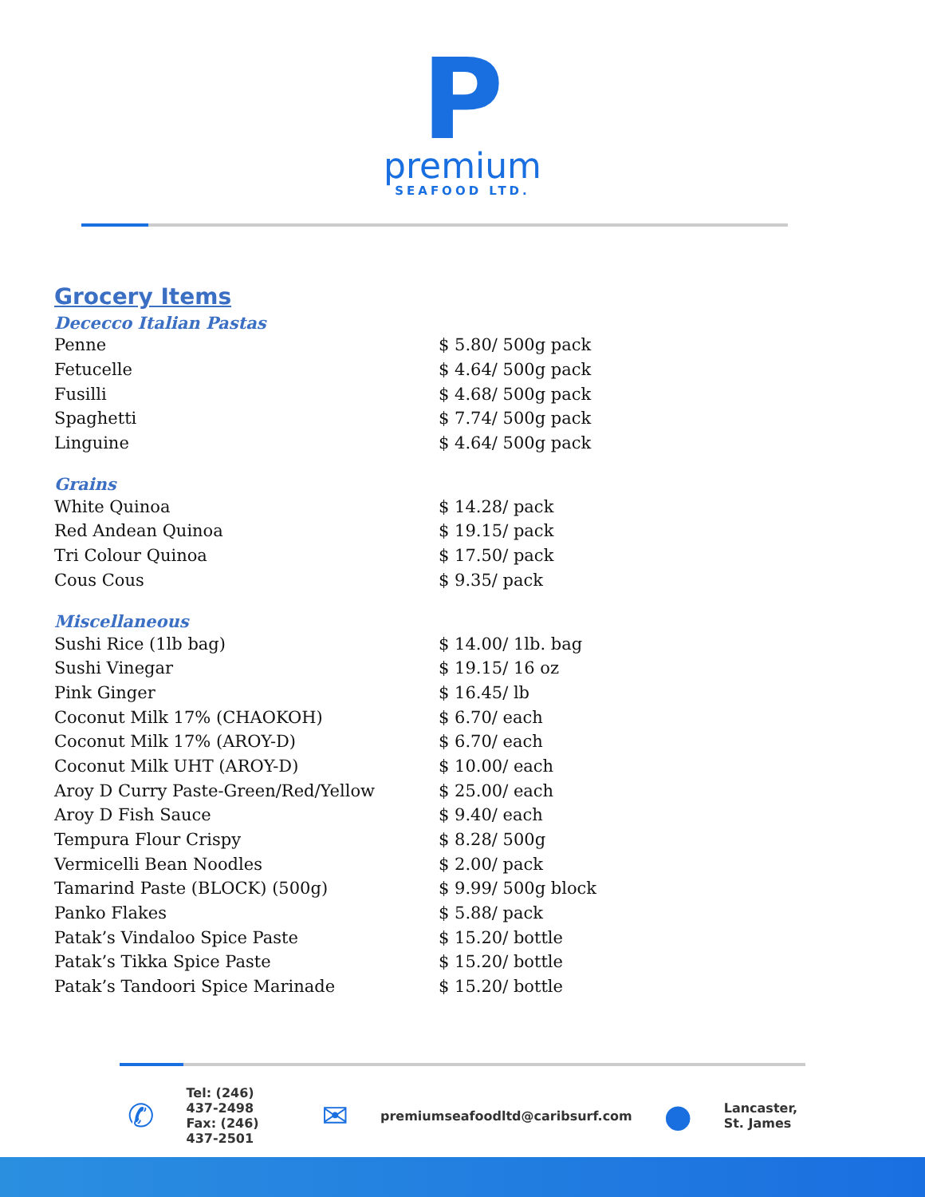P
premium
SEAFOOD LTD.
Grocery Items
Dececco Italian Pastas
| Penne | $ 5.80/ 500g pack |
| Fetucelle | $ 4.64/ 500g pack |
| Fusilli | $ 4.68/ 500g pack |
| Spaghetti | $ 7.74/ 500g pack |
| Linguine | $ 4.64/ 500g pack |
Grains
| White Quinoa | $ 14.28/ pack |
| Red Andean Quinoa | $ 19.15/ pack |
| Tri Colour Quinoa | $ 17.50/ pack |
| Cous Cous | $ 9.35/ pack |
Miscellaneous
| Sushi Rice (1lb bag) | $ 14.00/ 1lb. bag |
| Sushi Vinegar | $ 19.15/ 16 oz |
| Pink Ginger | $ 16.45/ lb |
| Coconut Milk 17% (CHAOKOH) | $ 6.70/ each |
| Coconut Milk 17% (AROY-D) | $ 6.70/ each |
| Coconut Milk UHT (AROY-D) | $ 10.00/ each |
| Aroy D Curry Paste-Green/Red/Yellow | $ 25.00/ each |
| Aroy D Fish Sauce | $ 9.40/ each |
| Tempura Flour Crispy | $ 8.28/ 500g |
| Vermicelli Bean Noodles | $ 2.00/ pack |
| Tamarind Paste (BLOCK) (500g) | $ 9.99/ 500g block |
| Panko Flakes | $ 5.88/ pack |
| Patak’s Vindaloo Spice Paste | $ 15.20/ bottle |
| Patak’s Tikka Spice Paste | $ 15.20/ bottle |
| Patak’s Tandoori Spice Marinade | $ 15.20/ bottle |
✆
Tel: (246) 437-2498
Fax: (246) 437-2501
✉
premiumseafoodltd@caribsurf.com
●
Lancaster,
St. James